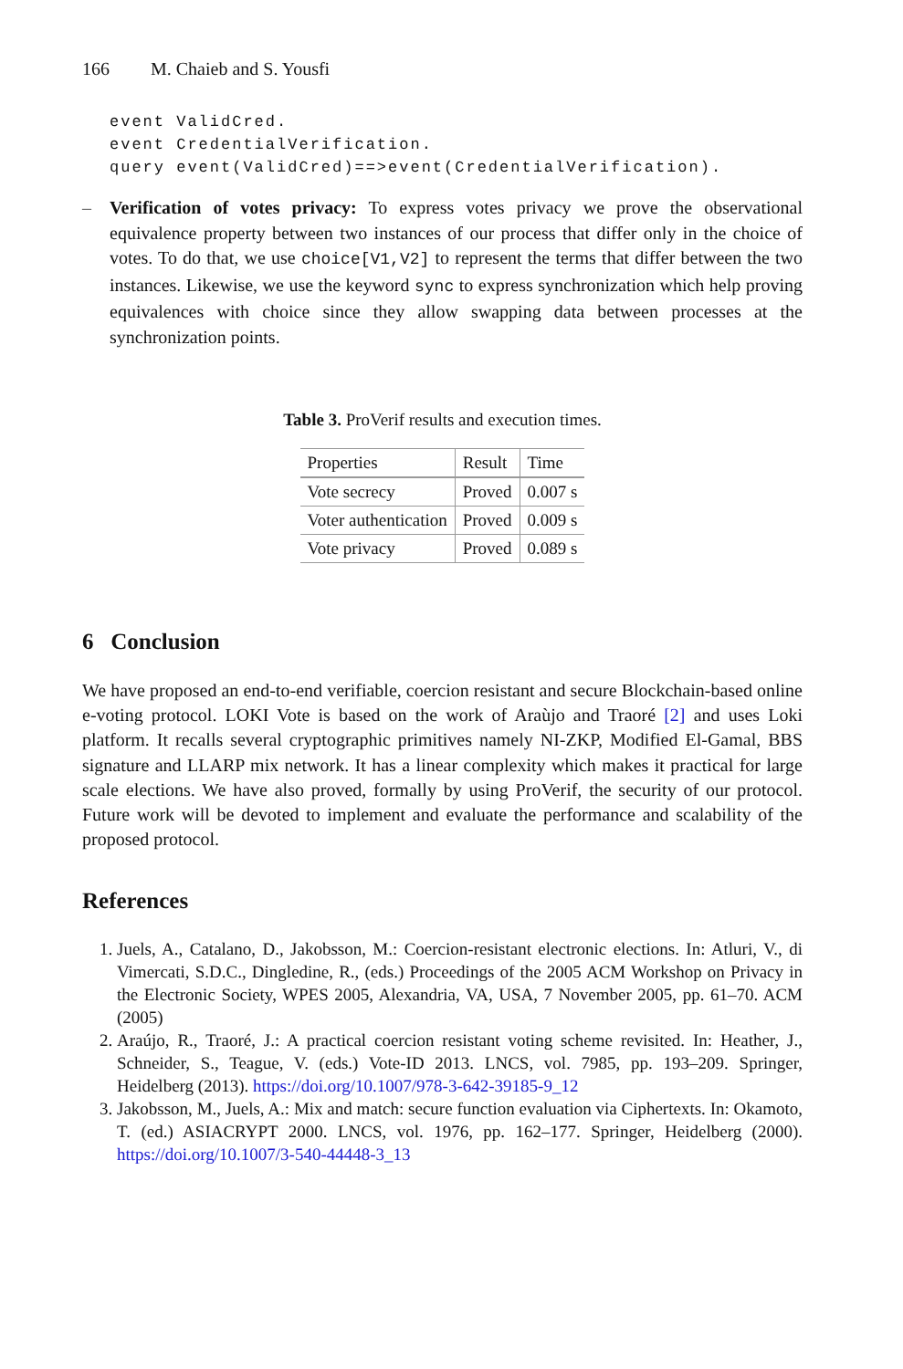166 M. Chaieb and S. Yousfi
event ValidCred.
event CredentialVerification.
query event(ValidCred)==>event(CredentialVerification).
– Verification of votes privacy: To express votes privacy we prove the observational equivalence property between two instances of our process that differ only in the choice of votes. To do that, we use choice[V1,V2] to represent the terms that differ between the two instances. Likewise, we use the keyword sync to express synchronization which help proving equivalences with choice since they allow swapping data between processes at the synchronization points.
Table 3. ProVerif results and execution times.
| Properties | Result | Time |
| --- | --- | --- |
| Vote secrecy | Proved | 0.007 s |
| Voter authentication | Proved | 0.009 s |
| Vote privacy | Proved | 0.089 s |
6 Conclusion
We have proposed an end-to-end verifiable, coercion resistant and secure Blockchain-based online e-voting protocol. LOKI Vote is based on the work of Araùjo and Traoré [2] and uses Loki platform. It recalls several cryptographic primitives namely NI-ZKP, Modified El-Gamal, BBS signature and LLARP mix network. It has a linear complexity which makes it practical for large scale elections. We have also proved, formally by using ProVerif, the security of our protocol. Future work will be devoted to implement and evaluate the performance and scalability of the proposed protocol.
References
1. Juels, A., Catalano, D., Jakobsson, M.: Coercion-resistant electronic elections. In: Atluri, V., di Vimercati, S.D.C., Dingledine, R., (eds.) Proceedings of the 2005 ACM Workshop on Privacy in the Electronic Society, WPES 2005, Alexandria, VA, USA, 7 November 2005, pp. 61–70. ACM (2005)
2. Araújo, R., Traoré, J.: A practical coercion resistant voting scheme revisited. In: Heather, J., Schneider, S., Teague, V. (eds.) Vote-ID 2013. LNCS, vol. 7985, pp. 193–209. Springer, Heidelberg (2013). https://doi.org/10.1007/978-3-642-39185-9_12
3. Jakobsson, M., Juels, A.: Mix and match: secure function evaluation via Ciphertexts. In: Okamoto, T. (ed.) ASIACRYPT 2000. LNCS, vol. 1976, pp. 162–177. Springer, Heidelberg (2000). https://doi.org/10.1007/3-540-44448-3_13